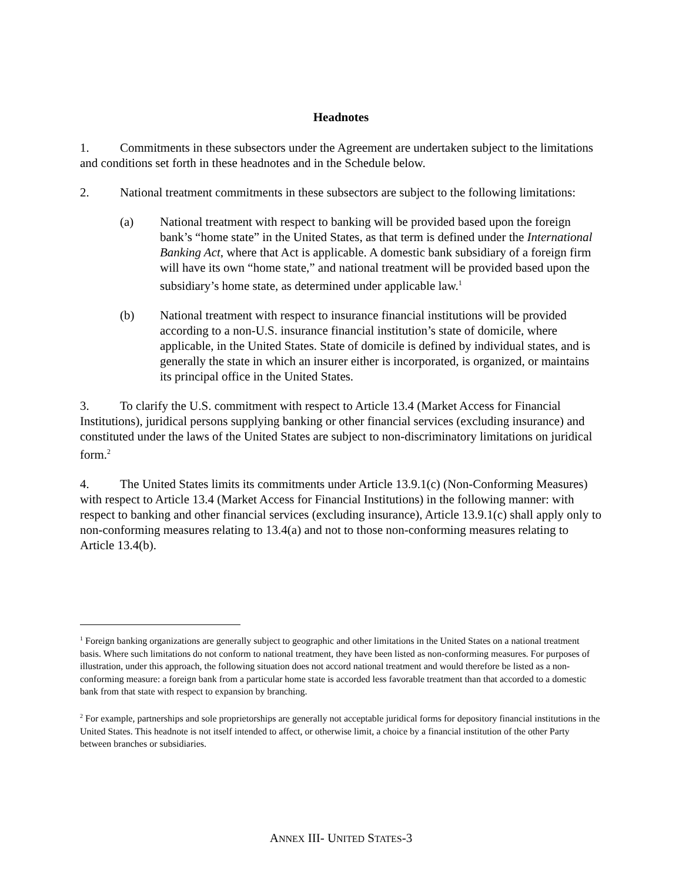Headnotes
1. Commitments in these subsectors under the Agreement are undertaken subject to the limitations and conditions set forth in these headnotes and in the Schedule below.
2. National treatment commitments in these subsectors are subject to the following limitations:
(a) National treatment with respect to banking will be provided based upon the foreign bank’s “home state” in the United States, as that term is defined under the International Banking Act, where that Act is applicable. A domestic bank subsidiary of a foreign firm will have its own “home state,” and national treatment will be provided based upon the subsidiary’s home state, as determined under applicable law.<sup>1</sup>
(b) National treatment with respect to insurance financial institutions will be provided according to a non-U.S. insurance financial institution’s state of domicile, where applicable, in the United States. State of domicile is defined by individual states, and is generally the state in which an insurer either is incorporated, is organized, or maintains its principal office in the United States.
3. To clarify the U.S. commitment with respect to Article 13.4 (Market Access for Financial Institutions), juridical persons supplying banking or other financial services (excluding insurance) and constituted under the laws of the United States are subject to non-discriminatory limitations on juridical form.<sup>2</sup>
4. The United States limits its commitments under Article 13.9.1(c) (Non-Conforming Measures) with respect to Article 13.4 (Market Access for Financial Institutions) in the following manner: with respect to banking and other financial services (excluding insurance), Article 13.9.1(c) shall apply only to non-conforming measures relating to 13.4(a) and not to those non-conforming measures relating to Article 13.4(b).
<sup>1</sup> Foreign banking organizations are generally subject to geographic and other limitations in the United States on a national treatment basis. Where such limitations do not conform to national treatment, they have been listed as non-conforming measures. For purposes of illustration, under this approach, the following situation does not accord national treatment and would therefore be listed as a non-conforming measure: a foreign bank from a particular home state is accorded less favorable treatment than that accorded to a domestic bank from that state with respect to expansion by branching.
<sup>2</sup> For example, partnerships and sole proprietorships are generally not acceptable juridical forms for depository financial institutions in the United States. This headnote is not itself intended to affect, or otherwise limit, a choice by a financial institution of the other Party between branches or subsidiaries.
ANNEX III- UNITED STATES-3